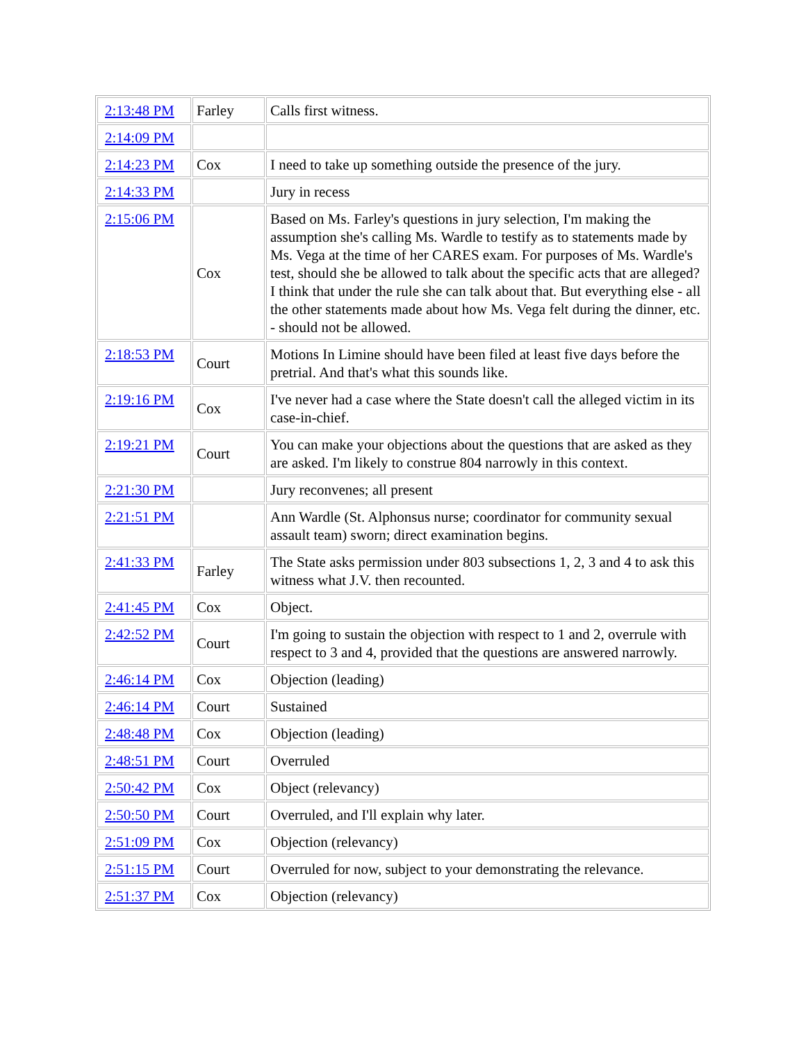| 2:13:48 PM | Farley | Calls first witness. |
| 2:14:09 PM | | |
| 2:14:23 PM | Cox | I need to take up something outside the presence of the jury. |
| 2:14:33 PM | | Jury in recess |
| 2:15:06 PM | Cox | Based on Ms. Farley's questions in jury selection, I'm making the assumption she's calling Ms. Wardle to testify as to statements made by Ms. Vega at the time of her CARES exam. For purposes of Ms. Wardle's test, should she be allowed to talk about the specific acts that are alleged? I think that under the rule she can talk about that. But everything else - all the other statements made about how Ms. Vega felt during the dinner, etc. - should not be allowed. |
| 2:18:53 PM | Court | Motions In Limine should have been filed at least five days before the pretrial. And that's what this sounds like. |
| 2:19:16 PM | Cox | I've never had a case where the State doesn't call the alleged victim in its case-in-chief. |
| 2:19:21 PM | Court | You can make your objections about the questions that are asked as they are asked. I'm likely to construe 804 narrowly in this context. |
| 2:21:30 PM | | Jury reconvenes; all present |
| 2:21:51 PM | | Ann Wardle (St. Alphonsus nurse; coordinator for community sexual assault team) sworn; direct examination begins. |
| 2:41:33 PM | Farley | The State asks permission under 803 subsections 1, 2, 3 and 4 to ask this witness what J.V. then recounted. |
| 2:41:45 PM | Cox | Object. |
| 2:42:52 PM | Court | I'm going to sustain the objection with respect to 1 and 2, overrule with respect to 3 and 4, provided that the questions are answered narrowly. |
| 2:46:14 PM | Cox | Objection (leading) |
| 2:46:14 PM | Court | Sustained |
| 2:48:48 PM | Cox | Objection (leading) |
| 2:48:51 PM | Court | Overruled |
| 2:50:42 PM | Cox | Object (relevancy) |
| 2:50:50 PM | Court | Overruled, and I'll explain why later. |
| 2:51:09 PM | Cox | Objection (relevancy) |
| 2:51:15 PM | Court | Overruled for now, subject to your demonstrating the relevance. |
| 2:51:37 PM | Cox | Objection (relevancy) |